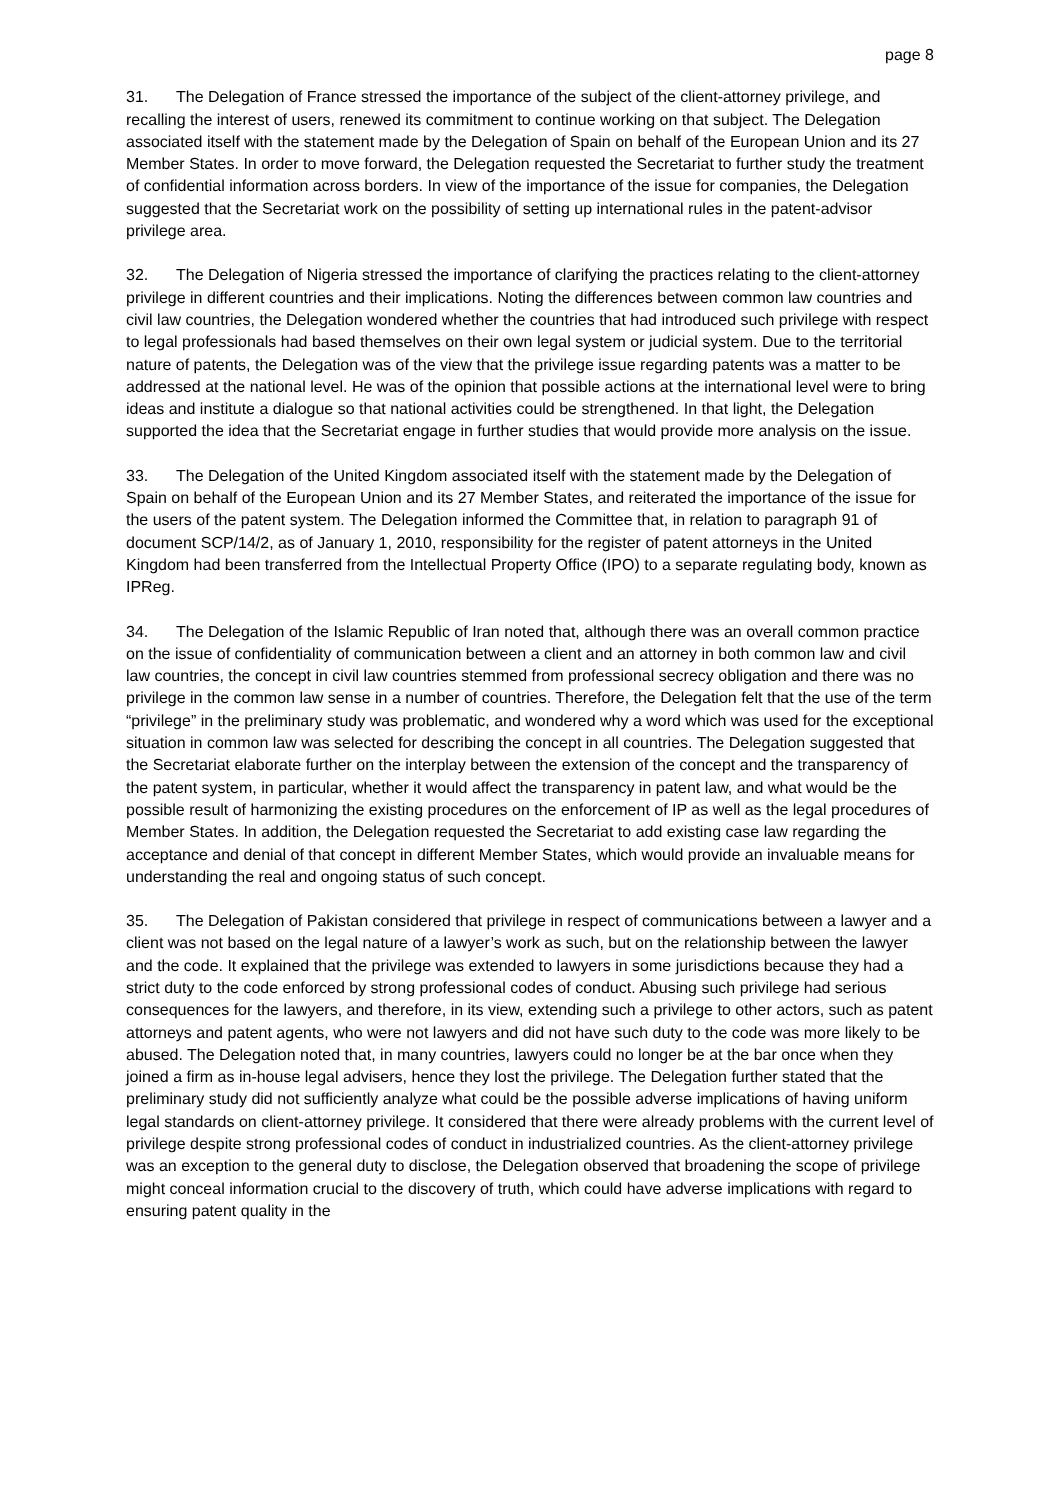page 8
31. The Delegation of France stressed the importance of the subject of the client-attorney privilege, and recalling the interest of users, renewed its commitment to continue working on that subject. The Delegation associated itself with the statement made by the Delegation of Spain on behalf of the European Union and its 27 Member States. In order to move forward, the Delegation requested the Secretariat to further study the treatment of confidential information across borders. In view of the importance of the issue for companies, the Delegation suggested that the Secretariat work on the possibility of setting up international rules in the patent-advisor privilege area.
32. The Delegation of Nigeria stressed the importance of clarifying the practices relating to the client-attorney privilege in different countries and their implications. Noting the differences between common law countries and civil law countries, the Delegation wondered whether the countries that had introduced such privilege with respect to legal professionals had based themselves on their own legal system or judicial system. Due to the territorial nature of patents, the Delegation was of the view that the privilege issue regarding patents was a matter to be addressed at the national level. He was of the opinion that possible actions at the international level were to bring ideas and institute a dialogue so that national activities could be strengthened. In that light, the Delegation supported the idea that the Secretariat engage in further studies that would provide more analysis on the issue.
33. The Delegation of the United Kingdom associated itself with the statement made by the Delegation of Spain on behalf of the European Union and its 27 Member States, and reiterated the importance of the issue for the users of the patent system. The Delegation informed the Committee that, in relation to paragraph 91 of document SCP/14/2, as of January 1, 2010, responsibility for the register of patent attorneys in the United Kingdom had been transferred from the Intellectual Property Office (IPO) to a separate regulating body, known as IPReg.
34. The Delegation of the Islamic Republic of Iran noted that, although there was an overall common practice on the issue of confidentiality of communication between a client and an attorney in both common law and civil law countries, the concept in civil law countries stemmed from professional secrecy obligation and there was no privilege in the common law sense in a number of countries. Therefore, the Delegation felt that the use of the term “privilege” in the preliminary study was problematic, and wondered why a word which was used for the exceptional situation in common law was selected for describing the concept in all countries. The Delegation suggested that the Secretariat elaborate further on the interplay between the extension of the concept and the transparency of the patent system, in particular, whether it would affect the transparency in patent law, and what would be the possible result of harmonizing the existing procedures on the enforcement of IP as well as the legal procedures of Member States. In addition, the Delegation requested the Secretariat to add existing case law regarding the acceptance and denial of that concept in different Member States, which would provide an invaluable means for understanding the real and ongoing status of such concept.
35. The Delegation of Pakistan considered that privilege in respect of communications between a lawyer and a client was not based on the legal nature of a lawyer’s work as such, but on the relationship between the lawyer and the code. It explained that the privilege was extended to lawyers in some jurisdictions because they had a strict duty to the code enforced by strong professional codes of conduct. Abusing such privilege had serious consequences for the lawyers, and therefore, in its view, extending such a privilege to other actors, such as patent attorneys and patent agents, who were not lawyers and did not have such duty to the code was more likely to be abused. The Delegation noted that, in many countries, lawyers could no longer be at the bar once when they joined a firm as in-house legal advisers, hence they lost the privilege. The Delegation further stated that the preliminary study did not sufficiently analyze what could be the possible adverse implications of having uniform legal standards on client-attorney privilege. It considered that there were already problems with the current level of privilege despite strong professional codes of conduct in industrialized countries. As the client-attorney privilege was an exception to the general duty to disclose, the Delegation observed that broadening the scope of privilege might conceal information crucial to the discovery of truth, which could have adverse implications with regard to ensuring patent quality in the